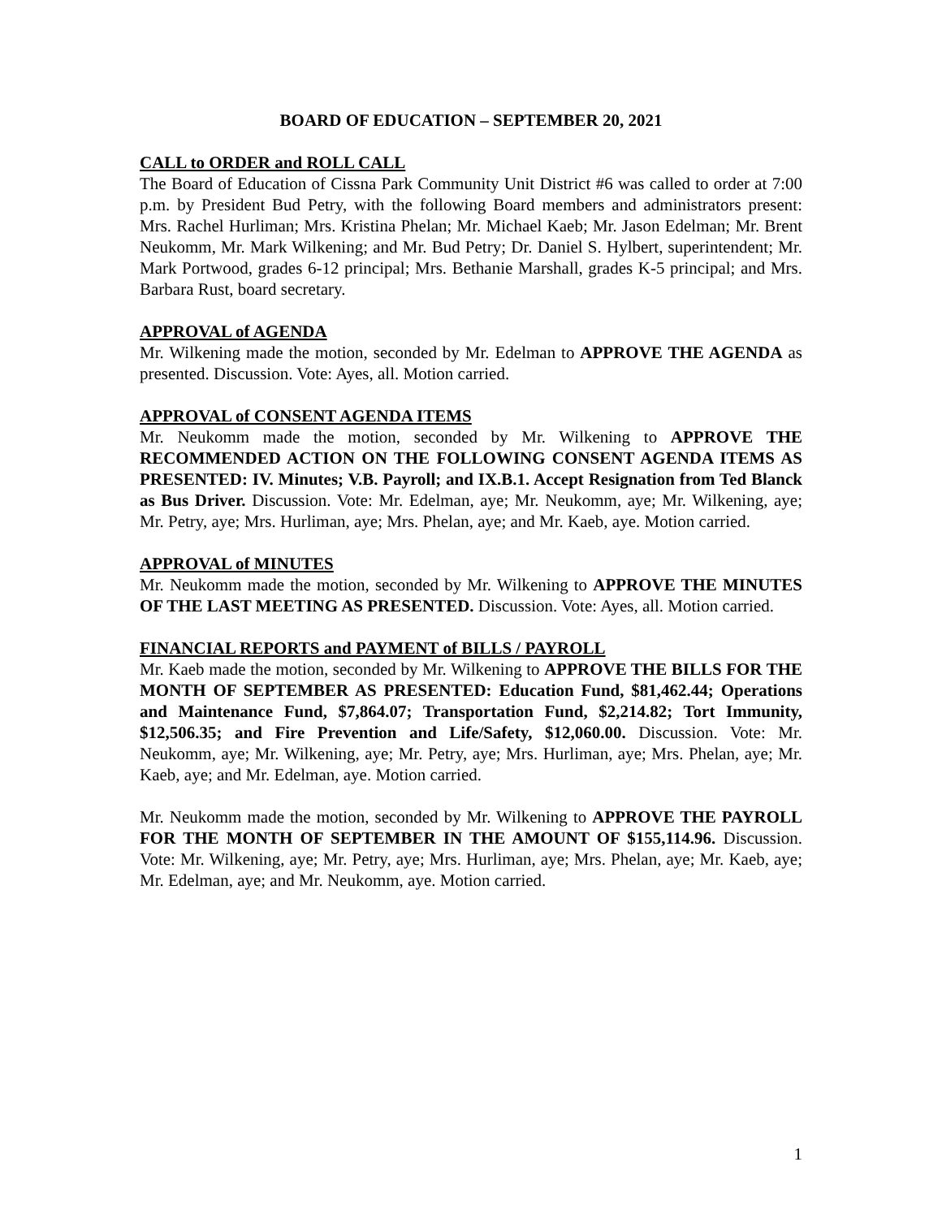BOARD OF EDUCATION – SEPTEMBER 20, 2021
CALL to ORDER and ROLL CALL
The Board of Education of Cissna Park Community Unit District #6 was called to order at 7:00 p.m. by President Bud Petry, with the following Board members and administrators present: Mrs. Rachel Hurliman; Mrs. Kristina Phelan; Mr. Michael Kaeb; Mr. Jason Edelman; Mr. Brent Neukomm, Mr. Mark Wilkening; and Mr. Bud Petry; Dr. Daniel S. Hylbert, superintendent; Mr. Mark Portwood, grades 6-12 principal; Mrs. Bethanie Marshall, grades K-5 principal; and Mrs. Barbara Rust, board secretary.
APPROVAL of AGENDA
Mr. Wilkening made the motion, seconded by Mr. Edelman to APPROVE THE AGENDA as presented. Discussion. Vote: Ayes, all. Motion carried.
APPROVAL of CONSENT AGENDA ITEMS
Mr. Neukomm made the motion, seconded by Mr. Wilkening to APPROVE THE RECOMMENDED ACTION ON THE FOLLOWING CONSENT AGENDA ITEMS AS PRESENTED: IV. Minutes; V.B. Payroll; and IX.B.1. Accept Resignation from Ted Blanck as Bus Driver. Discussion. Vote: Mr. Edelman, aye; Mr. Neukomm, aye; Mr. Wilkening, aye; Mr. Petry, aye; Mrs. Hurliman, aye; Mrs. Phelan, aye; and Mr. Kaeb, aye. Motion carried.
APPROVAL of MINUTES
Mr. Neukomm made the motion, seconded by Mr. Wilkening to APPROVE THE MINUTES OF THE LAST MEETING AS PRESENTED. Discussion. Vote: Ayes, all. Motion carried.
FINANCIAL REPORTS and PAYMENT of BILLS / PAYROLL
Mr. Kaeb made the motion, seconded by Mr. Wilkening to APPROVE THE BILLS FOR THE MONTH OF SEPTEMBER AS PRESENTED: Education Fund, $81,462.44; Operations and Maintenance Fund, $7,864.07; Transportation Fund, $2,214.82; Tort Immunity, $12,506.35; and Fire Prevention and Life/Safety, $12,060.00. Discussion. Vote: Mr. Neukomm, aye; Mr. Wilkening, aye; Mr. Petry, aye; Mrs. Hurliman, aye; Mrs. Phelan, aye; Mr. Kaeb, aye; and Mr. Edelman, aye. Motion carried.
Mr. Neukomm made the motion, seconded by Mr. Wilkening to APPROVE THE PAYROLL FOR THE MONTH OF SEPTEMBER IN THE AMOUNT OF $155,114.96. Discussion. Vote: Mr. Wilkening, aye; Mr. Petry, aye; Mrs. Hurliman, aye; Mrs. Phelan, aye; Mr. Kaeb, aye; Mr. Edelman, aye; and Mr. Neukomm, aye. Motion carried.
1